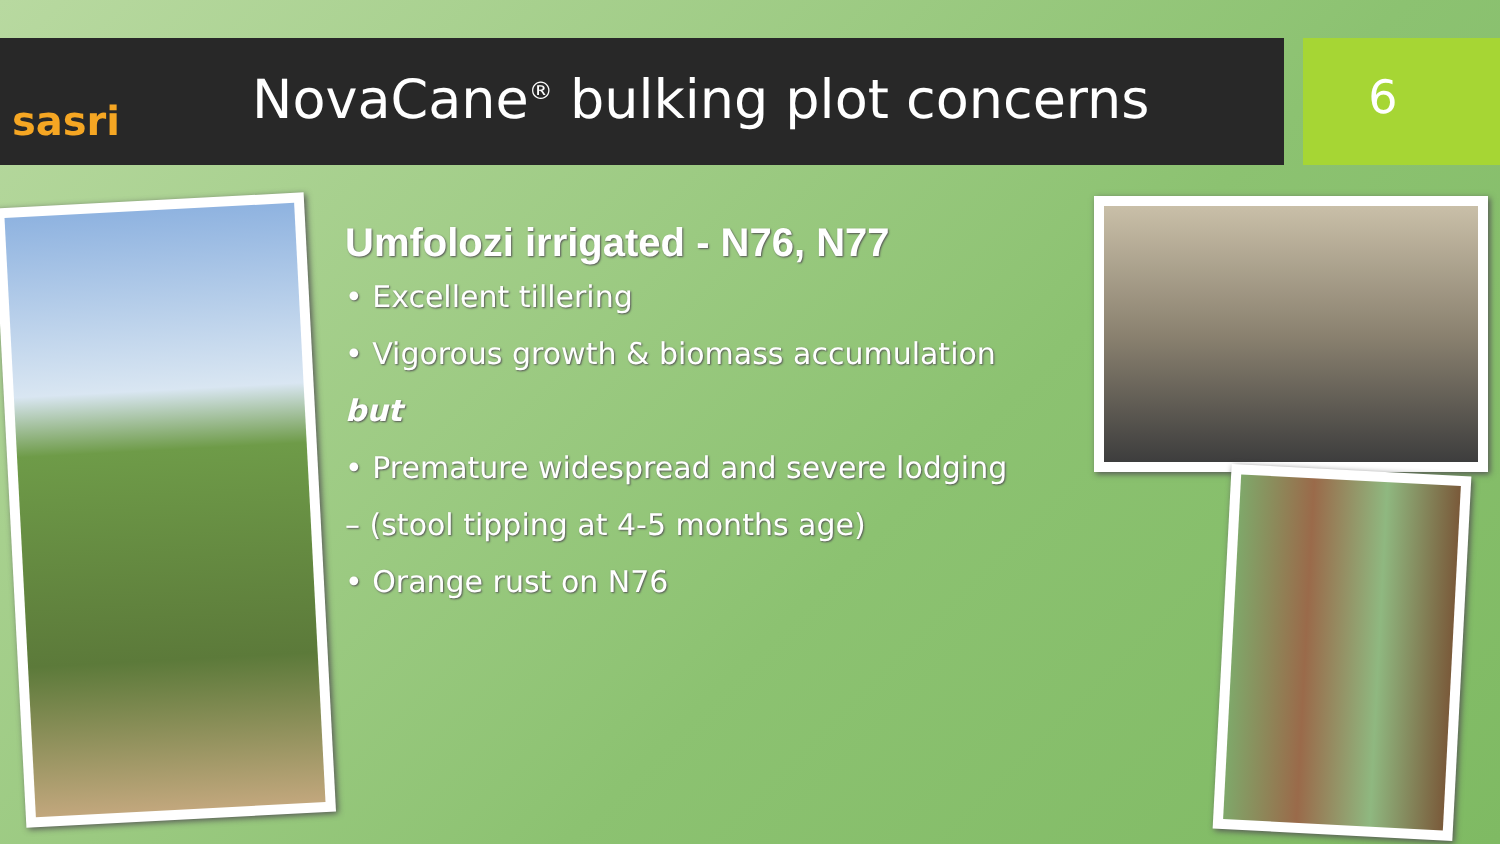sasri
NovaCane<sup>®</sup> bulking plot concerns
6
Umfolozi irrigated - N76, N77
• Excellent tillering
• Vigorous growth & biomass accumulation
but
• Premature widespread and severe lodging
– (stool tipping at 4-5 months age)
• Orange rust on N76